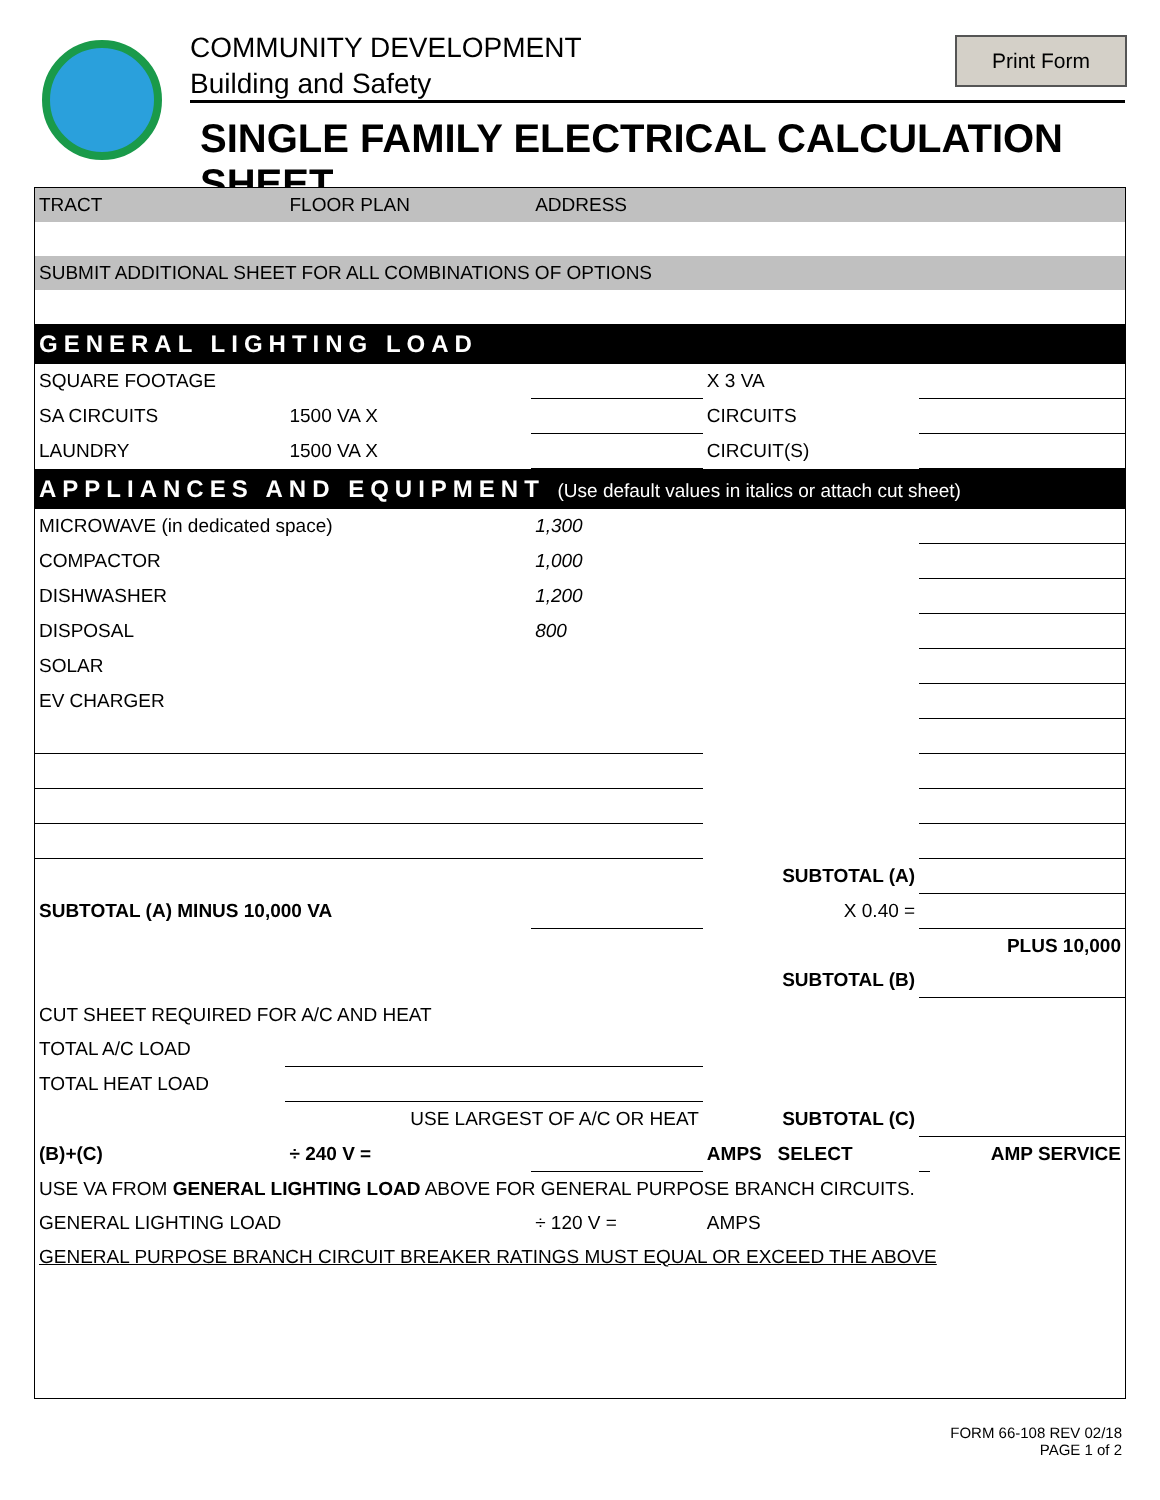COMMUNITY DEVELOPMENT
Building and Safety
SINGLE FAMILY ELECTRICAL CALCULATION SHEET
Print Form
| TRACT | FLOOR PLAN | ADDRESS | | | |
| SUBMIT ADDITIONAL SHEET FOR ALL COMBINATIONS OF OPTIONS | | | | | |
| GENERAL LIGHTING LOAD | | | | | |
| SQUARE FOOTAGE | | | X 3 VA | | |
| SA CIRCUITS | 1500 VA X | | CIRCUITS | | |
| LAUNDRY | 1500 VA X | | CIRCUIT(S) | | |
| APPLIANCES AND EQUIPMENT (Use default values in italics or attach cut sheet) | | | | | |
| MICROWAVE (in dedicated space) | | 1,300 | | | |
| COMPACTOR | | 1,000 | | | |
| DISHWASHER | | 1,200 | | | |
| DISPOSAL | | 800 | | | |
| SOLAR | | | | | |
| EV CHARGER | | | | | |
| | | | SUBTOTAL (A) | | |
| SUBTOTAL (A) MINUS 10,000 VA | | | X 0.40 = | | |
| PLUS 10,000 | | | | | |
| | | | SUBTOTAL (B) | | |
| CUT SHEET REQUIRED FOR A/C AND HEAT | | | | | |
| TOTAL A/C LOAD | | | | | |
| TOTAL HEAT LOAD | | | | | |
| | USE LARGEST OF A/C OR HEAT | | SUBTOTAL (C) | | |
| (B)+(C) | ÷ 240 V = | | AMPS SELECT | | AMP SERVICE |
| USE VA FROM GENERAL LIGHTING LOAD ABOVE FOR GENERAL PURPOSE BRANCH CIRCUITS. | | | | | |
| GENERAL LIGHTING LOAD | | ÷ 120 V = | AMPS | | |
| GENERAL PURPOSE BRANCH CIRCUIT BREAKER RATINGS MUST EQUAL OR EXCEED THE ABOVE | | | | | |
FORM 66-108 REV 02/18
PAGE 1 of 2